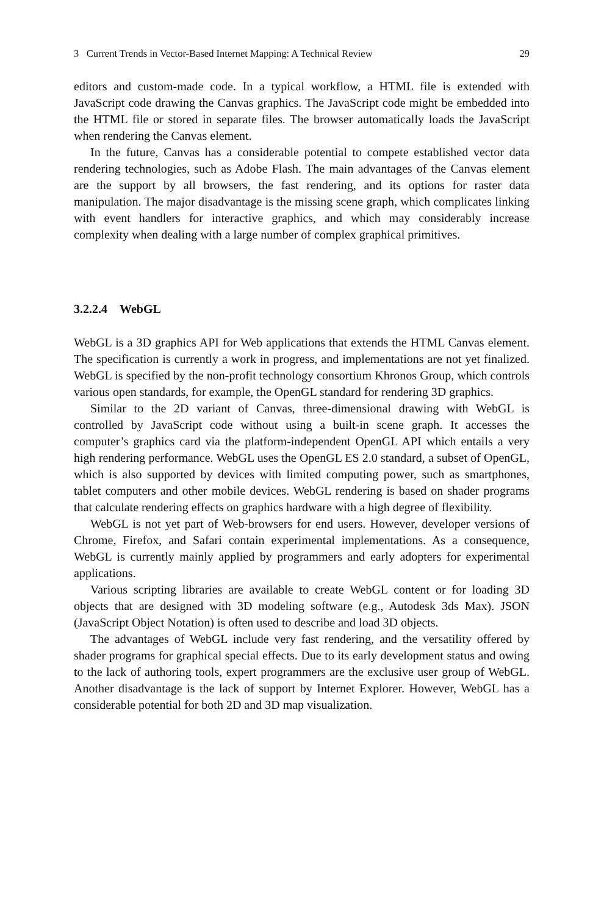3 Current Trends in Vector-Based Internet Mapping: A Technical Review 29
editors and custom-made code. In a typical workflow, a HTML file is extended with JavaScript code drawing the Canvas graphics. The JavaScript code might be embedded into the HTML file or stored in separate files. The browser automatically loads the JavaScript when rendering the Canvas element.
In the future, Canvas has a considerable potential to compete established vector data rendering technologies, such as Adobe Flash. The main advantages of the Canvas element are the support by all browsers, the fast rendering, and its options for raster data manipulation. The major disadvantage is the missing scene graph, which complicates linking with event handlers for interactive graphics, and which may considerably increase complexity when dealing with a large number of complex graphical primitives.
3.2.2.4 WebGL
WebGL is a 3D graphics API for Web applications that extends the HTML Canvas element. The specification is currently a work in progress, and implementations are not yet finalized. WebGL is specified by the non-profit technology consortium Khronos Group, which controls various open standards, for example, the OpenGL standard for rendering 3D graphics.
Similar to the 2D variant of Canvas, three-dimensional drawing with WebGL is controlled by JavaScript code without using a built-in scene graph. It accesses the computer’s graphics card via the platform-independent OpenGL API which entails a very high rendering performance. WebGL uses the OpenGL ES 2.0 standard, a subset of OpenGL, which is also supported by devices with limited computing power, such as smartphones, tablet computers and other mobile devices. WebGL rendering is based on shader programs that calculate rendering effects on graphics hardware with a high degree of flexibility.
WebGL is not yet part of Web-browsers for end users. However, developer versions of Chrome, Firefox, and Safari contain experimental implementations. As a consequence, WebGL is currently mainly applied by programmers and early adopters for experimental applications.
Various scripting libraries are available to create WebGL content or for loading 3D objects that are designed with 3D modeling software (e.g., Autodesk 3ds Max). JSON (JavaScript Object Notation) is often used to describe and load 3D objects.
The advantages of WebGL include very fast rendering, and the versatility offered by shader programs for graphical special effects. Due to its early development status and owing to the lack of authoring tools, expert programmers are the exclusive user group of WebGL. Another disadvantage is the lack of support by Internet Explorer. However, WebGL has a considerable potential for both 2D and 3D map visualization.